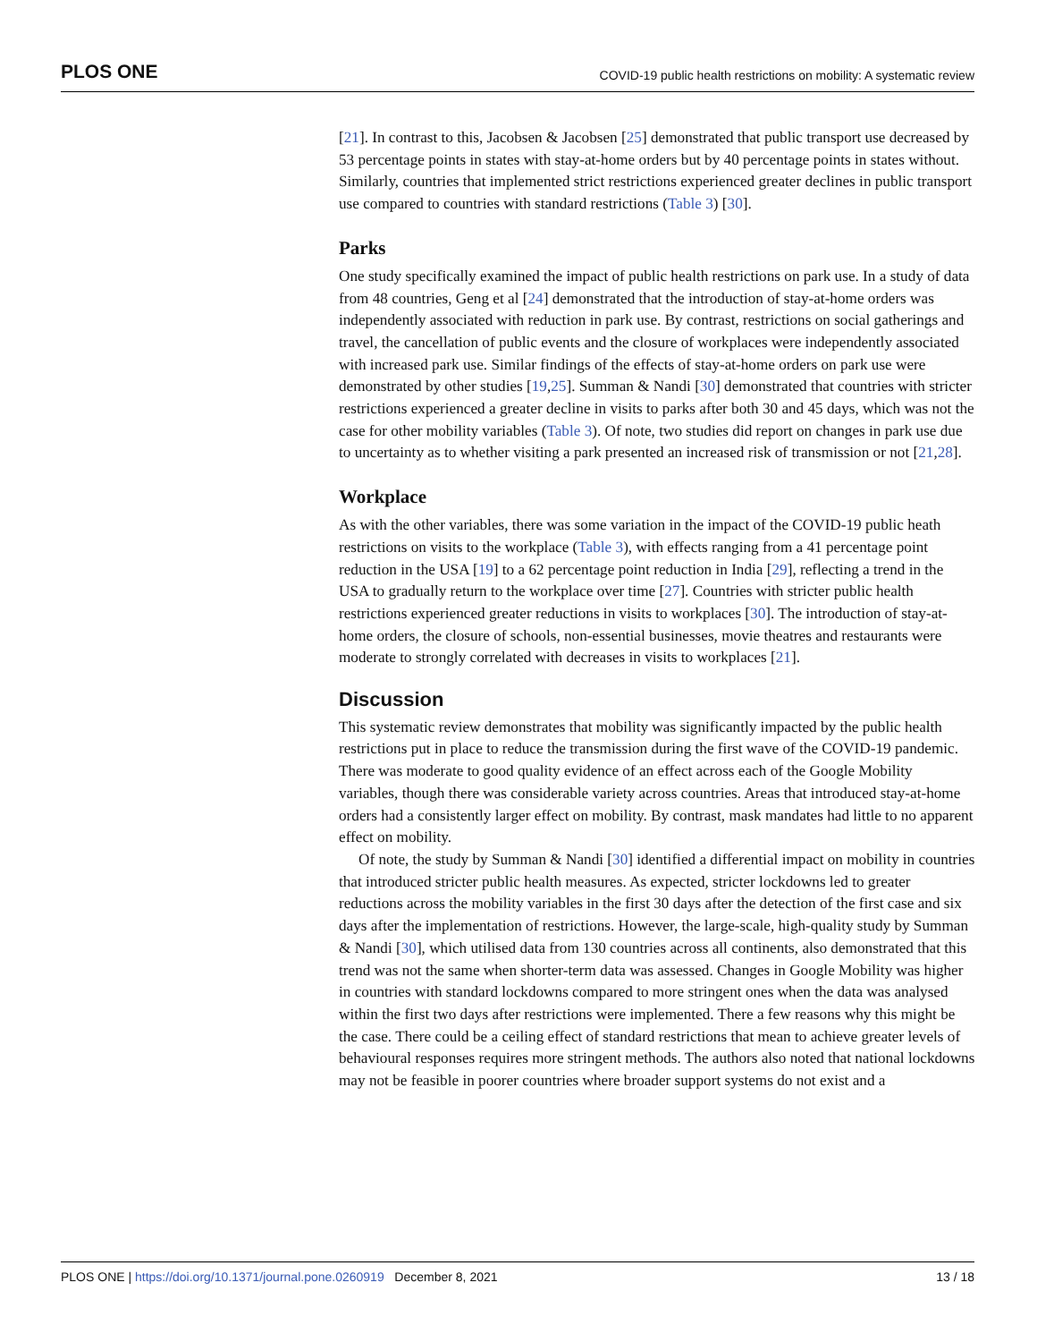PLOS ONE COVID-19 public health restrictions on mobility: A systematic review
[21]. In contrast to this, Jacobsen & Jacobsen [25] demonstrated that public transport use decreased by 53 percentage points in states with stay-at-home orders but by 40 percentage points in states without. Similarly, countries that implemented strict restrictions experienced greater declines in public transport use compared to countries with standard restrictions (Table 3) [30].
Parks
One study specifically examined the impact of public health restrictions on park use. In a study of data from 48 countries, Geng et al [24] demonstrated that the introduction of stay-at-home orders was independently associated with reduction in park use. By contrast, restrictions on social gatherings and travel, the cancellation of public events and the closure of workplaces were independently associated with increased park use. Similar findings of the effects of stay-at-home orders on park use were demonstrated by other studies [19,25]. Summan & Nandi [30] demonstrated that countries with stricter restrictions experienced a greater decline in visits to parks after both 30 and 45 days, which was not the case for other mobility variables (Table 3). Of note, two studies did report on changes in park use due to uncertainty as to whether visiting a park presented an increased risk of transmission or not [21,28].
Workplace
As with the other variables, there was some variation in the impact of the COVID-19 public heath restrictions on visits to the workplace (Table 3), with effects ranging from a 41 percentage point reduction in the USA [19] to a 62 percentage point reduction in India [29], reflecting a trend in the USA to gradually return to the workplace over time [27]. Countries with stricter public health restrictions experienced greater reductions in visits to workplaces [30]. The introduction of stay-at-home orders, the closure of schools, non-essential businesses, movie theatres and restaurants were moderate to strongly correlated with decreases in visits to workplaces [21].
Discussion
This systematic review demonstrates that mobility was significantly impacted by the public health restrictions put in place to reduce the transmission during the first wave of the COVID-19 pandemic. There was moderate to good quality evidence of an effect across each of the Google Mobility variables, though there was considerable variety across countries. Areas that introduced stay-at-home orders had a consistently larger effect on mobility. By contrast, mask mandates had little to no apparent effect on mobility.
Of note, the study by Summan & Nandi [30] identified a differential impact on mobility in countries that introduced stricter public health measures. As expected, stricter lockdowns led to greater reductions across the mobility variables in the first 30 days after the detection of the first case and six days after the implementation of restrictions. However, the large-scale, high-quality study by Summan & Nandi [30], which utilised data from 130 countries across all continents, also demonstrated that this trend was not the same when shorter-term data was assessed. Changes in Google Mobility was higher in countries with standard lockdowns compared to more stringent ones when the data was analysed within the first two days after restrictions were implemented. There a few reasons why this might be the case. There could be a ceiling effect of standard restrictions that mean to achieve greater levels of behavioural responses requires more stringent methods. The authors also noted that national lockdowns may not be feasible in poorer countries where broader support systems do not exist and a
PLOS ONE | https://doi.org/10.1371/journal.pone.0260919 December 8, 2021 13 / 18